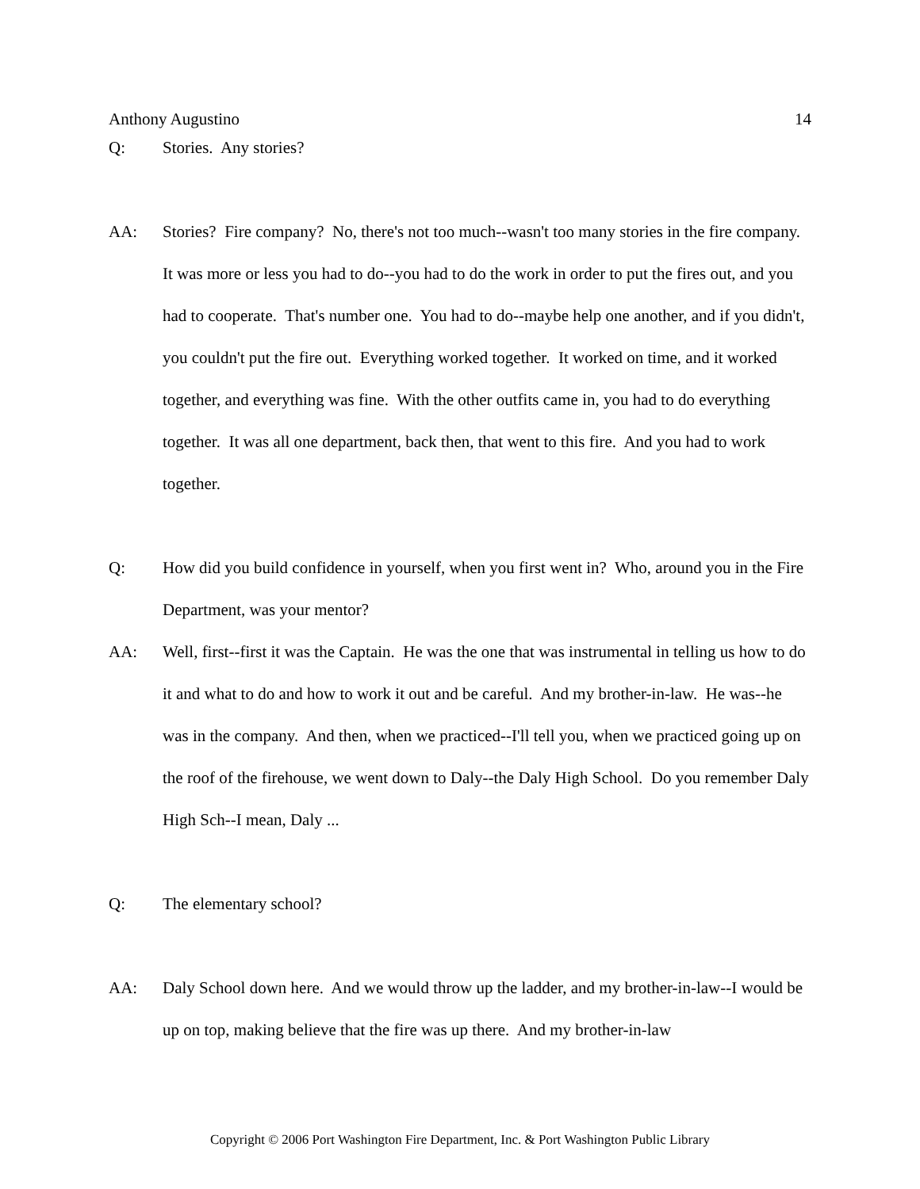Anthony Augustino 14
Q: Stories. Any stories?
AA: Stories? Fire company? No, there's not too much--wasn't too many stories in the fire company. It was more or less you had to do--you had to do the work in order to put the fires out, and you had to cooperate. That's number one. You had to do--maybe help one another, and if you didn't, you couldn't put the fire out. Everything worked together. It worked on time, and it worked together, and everything was fine. With the other outfits came in, you had to do everything together. It was all one department, back then, that went to this fire. And you had to work together.
Q: How did you build confidence in yourself, when you first went in? Who, around you in the Fire Department, was your mentor?
AA: Well, first--first it was the Captain. He was the one that was instrumental in telling us how to do it and what to do and how to work it out and be careful. And my brother-in-law. He was--he was in the company. And then, when we practiced--I'll tell you, when we practiced going up on the roof of the firehouse, we went down to Daly--the Daly High School. Do you remember Daly High Sch--I mean, Daly ...
Q: The elementary school?
AA: Daly School down here. And we would throw up the ladder, and my brother-in-law--I would be up on top, making believe that the fire was up there. And my brother-in-law
Copyright © 2006 Port Washington Fire Department, Inc. & Port Washington Public Library